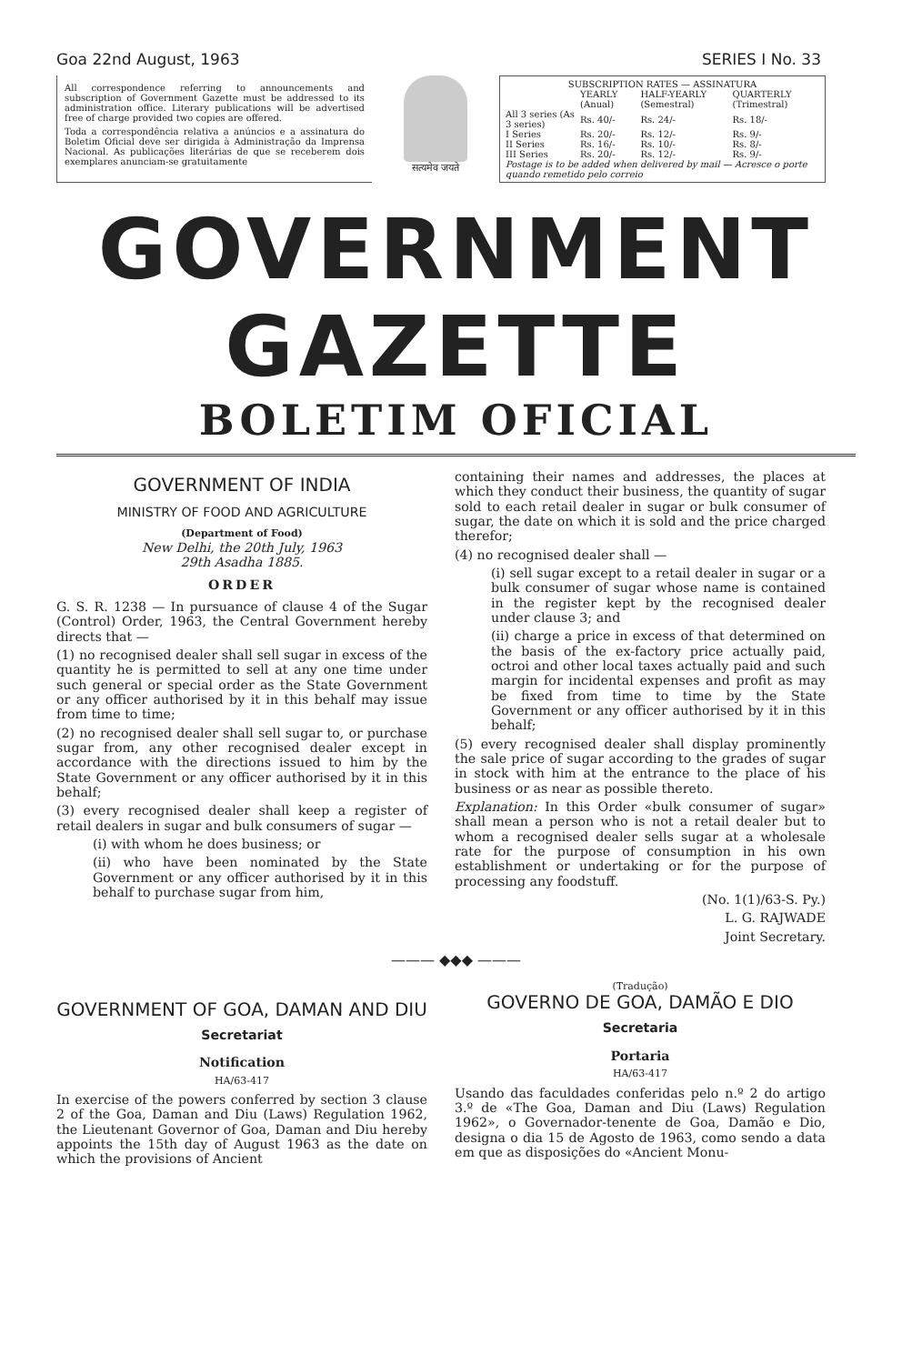Goa 22nd August, 1963 SERIES I No. 33
All correspondence referring to announcements and subscription of Government Gazette must be addressed to its administration office. Literary publications will be advertised free of charge provided two copies are offered.
Toda a correspondência relativa a anúncios e a assinatura do Boletim Oficial deve ser dirigida à Administração da Imprensa Nacional. As publicações literárias de que se receberem dois exemplares anunciam-se gratuitamente
सत्यमेव जयते
| SUBSCRIPTION RATES — ASSINATURA | | | |
| --- | --- | --- | --- |
| | YEARLY (Anual) | HALF-YEARLY (Semestral) | QUARTERLY (Trimestral) |
| All 3 series (As 3 series) | Rs. 40/- | Rs. 24/- | Rs. 18/- |
| I Series | Rs. 20/- | Rs. 12/- | Rs. 9/- |
| II Series | Rs. 16/- | Rs. 10/- | Rs. 8/- |
| III Series | Rs. 20/- | Rs. 12/- | Rs. 9/- |
| Postage is to be added when delivered by mail — Acresce o porte quando remetido pelo correio | | | |
GOVERNMENT GAZETTE
BOLETIM OFICIAL
GOVERNMENT OF INDIA
MINISTRY OF FOOD AND AGRICULTURE
(Department of Food)
New Delhi, the 20th July, 1963
29th Asadha 1885.
ORDER
G. S. R. 1238 — In pursuance of clause 4 of the Sugar (Control) Order, 1963, the Central Government hereby directs that —
(1) no recognised dealer shall sell sugar in excess of the quantity he is permitted to sell at any one time under such general or special order as the State Government or any officer authorised by it in this behalf may issue from time to time;
(2) no recognised dealer shall sell sugar to, or purchase sugar from, any other recognised dealer except in accordance with the directions issued to him by the State Government or any officer authorised by it in this behalf;
(3) every recognised dealer shall keep a register of retail dealers in sugar and bulk consumers of sugar —
(i) with whom he does business; or
(ii) who have been nominated by the State Government or any officer authorised by it in this behalf to purchase sugar from him,
containing their names and addresses, the places at which they conduct their business, the quantity of sugar sold to each retail dealer in sugar or bulk consumer of sugar, the date on which it is sold and the price charged therefor;
(4) no recognised dealer shall —
(i) sell sugar except to a retail dealer in sugar or a bulk consumer of sugar whose name is contained in the register kept by the recognised dealer under clause 3; and
(ii) charge a price in excess of that determined on the basis of the ex-factory price actually paid, octroi and other local taxes actually paid and such margin for incidental expenses and profit as may be fixed from time to time by the State Government or any officer authorised by it in this behalf;
(5) every recognised dealer shall display prominently the sale price of sugar according to the grades of sugar in stock with him at the entrance to the place of his business or as near as possible thereto.
Explanation: In this Order «bulk consumer of sugar» shall mean a person who is not a retail dealer but to whom a recognised dealer sells sugar at a wholesale rate for the purpose of consumption in his own establishment or undertaking or for the purpose of processing any foodstuff.
(No. 1(1)/63-S. Py.)
L. G. RAJWADE
Joint Secretary.
——— ◆◆◆ ———
GOVERNMENT OF GOA, DAMAN AND DIU
Secretariat
Notification
HA/63-417
In exercise of the powers conferred by section 3 clause 2 of the Goa, Daman and Diu (Laws) Regulation 1962, the Lieutenant Governor of Goa, Daman and Diu hereby appoints the 15th day of August 1963 as the date on which the provisions of Ancient
(Tradução)
GOVERNO DE GOA, DAMÃO E DIO
Secretaria
Portaria
HA/63-417
Usando das faculdades conferidas pelo n.º 2 do artigo 3.º de «The Goa, Daman and Diu (Laws) Regulation 1962», o Governador-tenente de Goa, Damão e Dio, designa o dia 15 de Agosto de 1963, como sendo a data em que as disposições do «Ancient Monu-